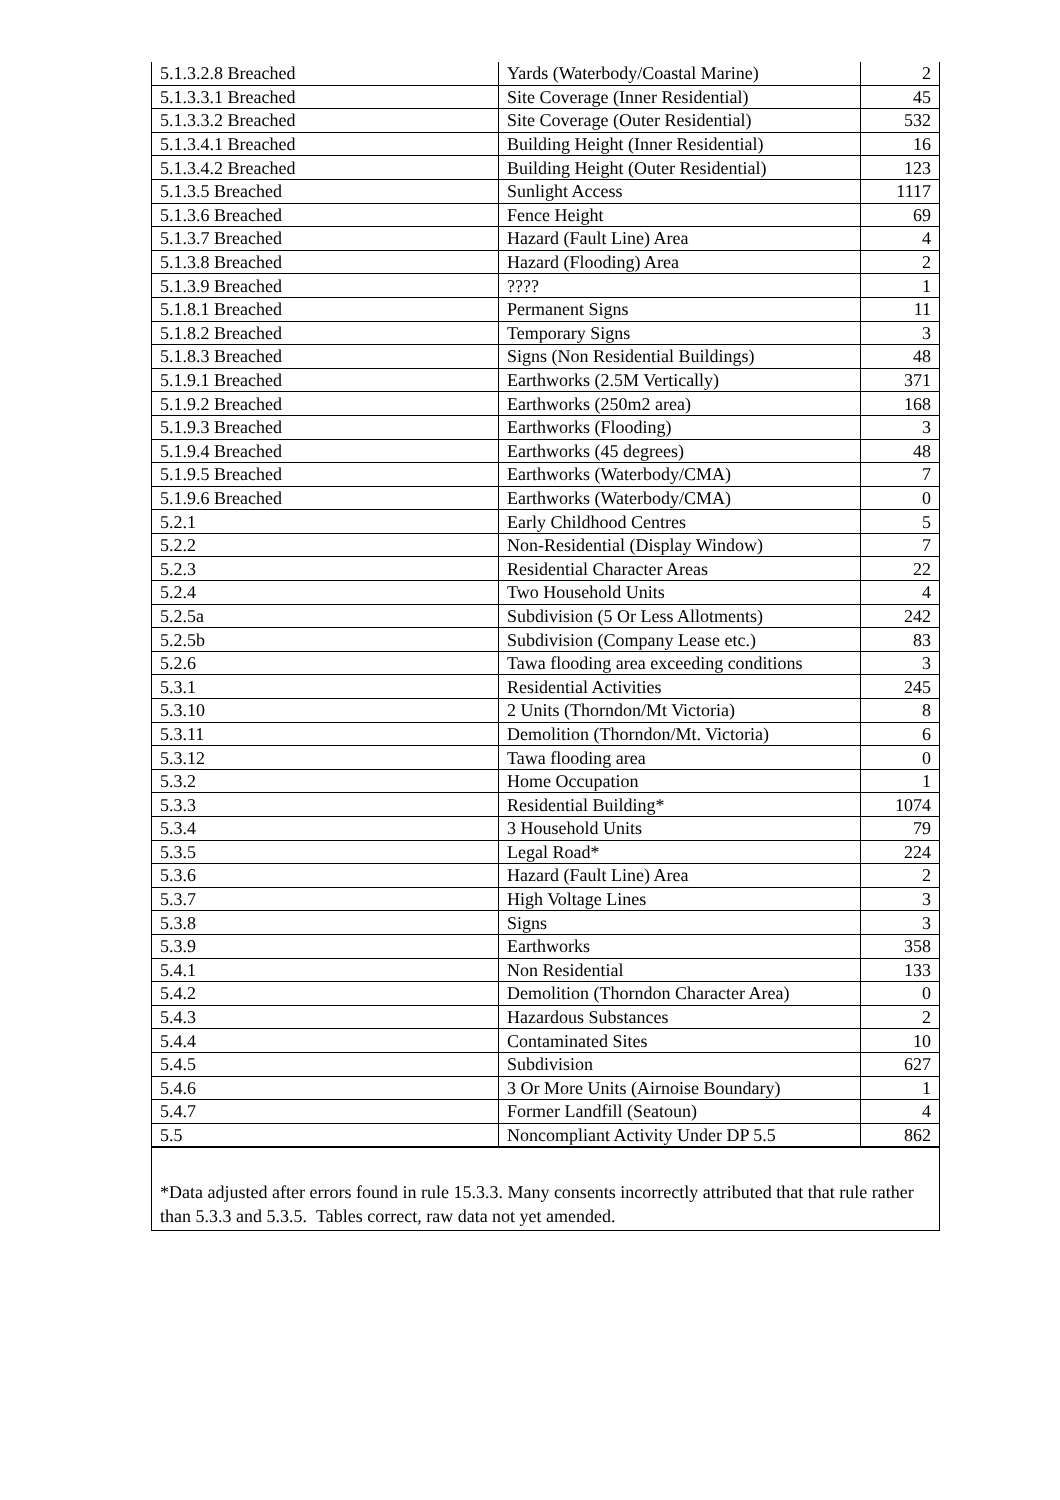| 5.1.3.2.8 Breached | Yards (Waterbody/Coastal Marine) | 2 |
| 5.1.3.3.1 Breached | Site Coverage (Inner Residential) | 45 |
| 5.1.3.3.2 Breached | Site Coverage (Outer Residential) | 532 |
| 5.1.3.4.1 Breached | Building Height (Inner Residential) | 16 |
| 5.1.3.4.2 Breached | Building Height (Outer Residential) | 123 |
| 5.1.3.5 Breached | Sunlight Access | 1117 |
| 5.1.3.6 Breached | Fence Height | 69 |
| 5.1.3.7 Breached | Hazard (Fault Line) Area | 4 |
| 5.1.3.8 Breached | Hazard (Flooding) Area | 2 |
| 5.1.3.9 Breached | ???? | 1 |
| 5.1.8.1 Breached | Permanent Signs | 11 |
| 5.1.8.2 Breached | Temporary Signs | 3 |
| 5.1.8.3 Breached | Signs (Non Residential Buildings) | 48 |
| 5.1.9.1 Breached | Earthworks (2.5M Vertically) | 371 |
| 5.1.9.2 Breached | Earthworks (250m2 area) | 168 |
| 5.1.9.3 Breached | Earthworks (Flooding) | 3 |
| 5.1.9.4 Breached | Earthworks (45 degrees) | 48 |
| 5.1.9.5 Breached | Earthworks (Waterbody/CMA) | 7 |
| 5.1.9.6 Breached | Earthworks (Waterbody/CMA) | 0 |
| 5.2.1 | Early Childhood Centres | 5 |
| 5.2.2 | Non-Residential (Display Window) | 7 |
| 5.2.3 | Residential Character Areas | 22 |
| 5.2.4 | Two Household Units | 4 |
| 5.2.5a | Subdivision (5 Or Less Allotments) | 242 |
| 5.2.5b | Subdivision (Company Lease etc.) | 83 |
| 5.2.6 | Tawa flooding area exceeding conditions | 3 |
| 5.3.1 | Residential Activities | 245 |
| 5.3.10 | 2 Units (Thorndon/Mt Victoria) | 8 |
| 5.3.11 | Demolition (Thorndon/Mt. Victoria) | 6 |
| 5.3.12 | Tawa flooding area | 0 |
| 5.3.2 | Home Occupation | 1 |
| 5.3.3 | Residential Building* | 1074 |
| 5.3.4 | 3 Household Units | 79 |
| 5.3.5 | Legal Road* | 224 |
| 5.3.6 | Hazard (Fault Line) Area | 2 |
| 5.3.7 | High Voltage Lines | 3 |
| 5.3.8 | Signs | 3 |
| 5.3.9 | Earthworks | 358 |
| 5.4.1 | Non Residential | 133 |
| 5.4.2 | Demolition (Thorndon Character Area) | 0 |
| 5.4.3 | Hazardous Substances | 2 |
| 5.4.4 | Contaminated Sites | 10 |
| 5.4.5 | Subdivision | 627 |
| 5.4.6 | 3 Or More Units (Airnoise Boundary) | 1 |
| 5.4.7 | Former Landfill (Seatoun) | 4 |
| 5.5 | Noncompliant Activity Under DP 5.5 | 862 |
*Data adjusted after errors found in rule 15.3.3. Many consents incorrectly attributed that that rule rather than 5.3.3 and 5.3.5. Tables correct, raw data not yet amended.